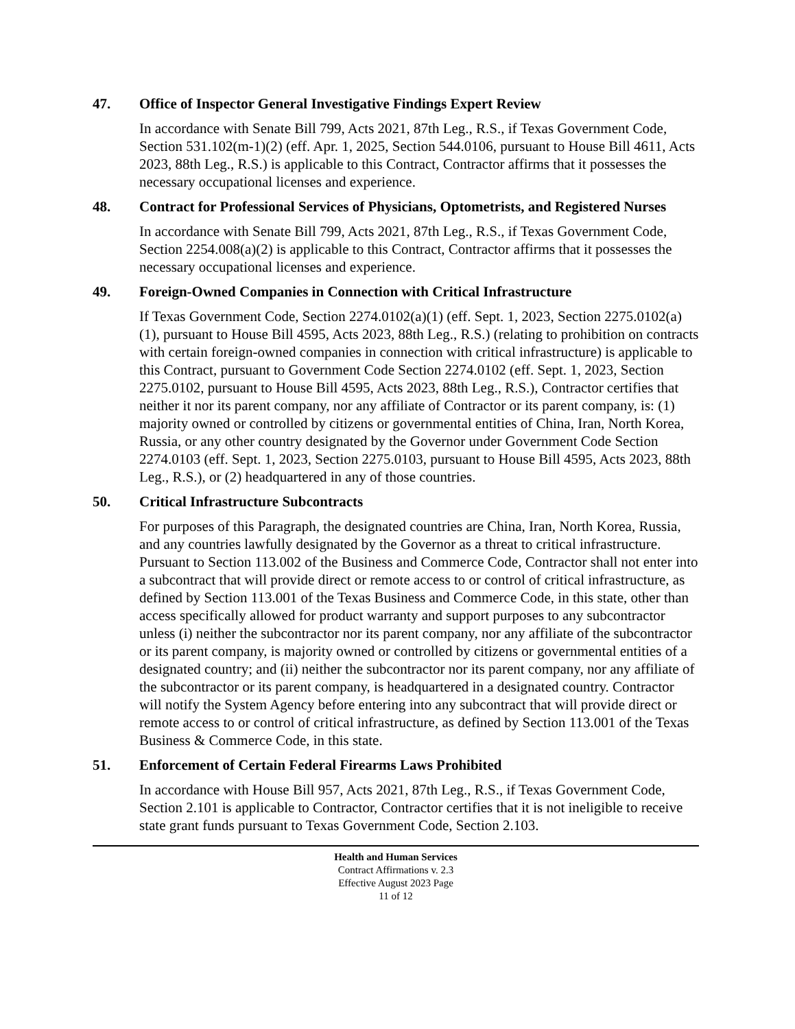47. Office of Inspector General Investigative Findings Expert Review
In accordance with Senate Bill 799, Acts 2021, 87th Leg., R.S., if Texas Government Code, Section 531.102(m-1)(2) (eff. Apr. 1, 2025, Section 544.0106, pursuant to House Bill 4611, Acts 2023, 88th Leg., R.S.) is applicable to this Contract, Contractor affirms that it possesses the necessary occupational licenses and experience.
48. Contract for Professional Services of Physicians, Optometrists, and Registered Nurses
In accordance with Senate Bill 799, Acts 2021, 87th Leg., R.S., if Texas Government Code, Section 2254.008(a)(2) is applicable to this Contract, Contractor affirms that it possesses the necessary occupational licenses and experience.
49. Foreign-Owned Companies in Connection with Critical Infrastructure
If Texas Government Code, Section 2274.0102(a)(1) (eff. Sept. 1, 2023, Section 2275.0102(a)(1), pursuant to House Bill 4595, Acts 2023, 88th Leg., R.S.) (relating to prohibition on contracts with certain foreign-owned companies in connection with critical infrastructure) is applicable to this Contract, pursuant to Government Code Section 2274.0102 (eff. Sept. 1, 2023, Section 2275.0102, pursuant to House Bill 4595, Acts 2023, 88th Leg., R.S.), Contractor certifies that neither it nor its parent company, nor any affiliate of Contractor or its parent company, is: (1) majority owned or controlled by citizens or governmental entities of China, Iran, North Korea, Russia, or any other country designated by the Governor under Government Code Section 2274.0103 (eff. Sept. 1, 2023, Section 2275.0103, pursuant to House Bill 4595, Acts 2023, 88th Leg., R.S.), or (2) headquartered in any of those countries.
50. Critical Infrastructure Subcontracts
For purposes of this Paragraph, the designated countries are China, Iran, North Korea, Russia, and any countries lawfully designated by the Governor as a threat to critical infrastructure. Pursuant to Section 113.002 of the Business and Commerce Code, Contractor shall not enter into a subcontract that will provide direct or remote access to or control of critical infrastructure, as defined by Section 113.001 of the Texas Business and Commerce Code, in this state, other than access specifically allowed for product warranty and support purposes to any subcontractor unless (i) neither the subcontractor nor its parent company, nor any affiliate of the subcontractor or its parent company, is majority owned or controlled by citizens or governmental entities of a designated country; and (ii) neither the subcontractor nor its parent company, nor any affiliate of the subcontractor or its parent company, is headquartered in a designated country. Contractor will notify the System Agency before entering into any subcontract that will provide direct or remote access to or control of critical infrastructure, as defined by Section 113.001 of the Texas Business & Commerce Code, in this state.
51. Enforcement of Certain Federal Firearms Laws Prohibited
In accordance with House Bill 957, Acts 2021, 87th Leg., R.S., if Texas Government Code, Section 2.101 is applicable to Contractor, Contractor certifies that it is not ineligible to receive state grant funds pursuant to Texas Government Code, Section 2.103.
Health and Human Services
Contract Affirmations v. 2.3
Effective August 2023 Page
11 of 12